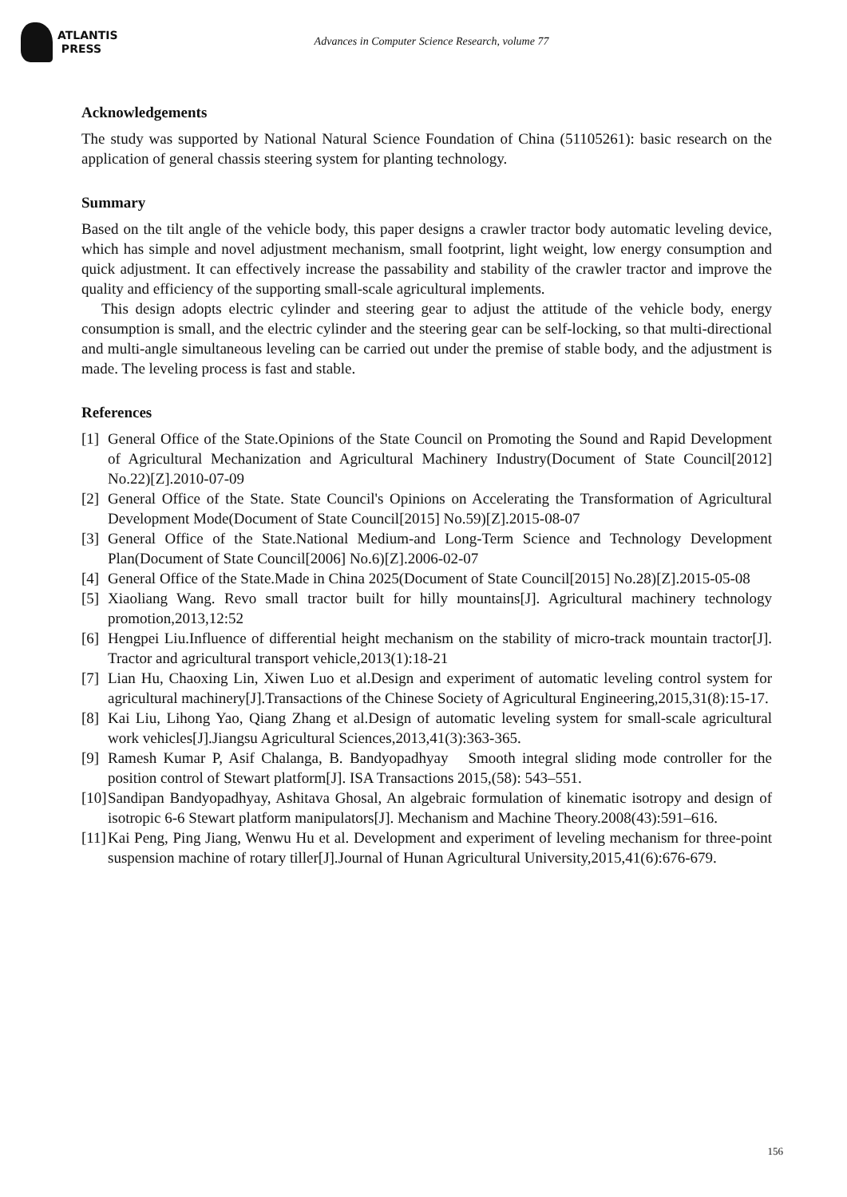ATLANTIS
PRESS
Advances in Computer Science Research, volume 77
Acknowledgements
The study was supported by National Natural Science Foundation of China (51105261): basic research on the application of general chassis steering system for planting technology.
Summary
Based on the tilt angle of the vehicle body, this paper designs a crawler tractor body automatic leveling device, which has simple and novel adjustment mechanism, small footprint, light weight, low energy consumption and quick adjustment. It can effectively increase the passability and stability of the crawler tractor and improve the quality and efficiency of the supporting small-scale agricultural implements.
This design adopts electric cylinder and steering gear to adjust the attitude of the vehicle body, energy consumption is small, and the electric cylinder and the steering gear can be self-locking, so that multi-directional and multi-angle simultaneous leveling can be carried out under the premise of stable body, and the adjustment is made. The leveling process is fast and stable.
References
[1] General Office of the State.Opinions of the State Council on Promoting the Sound and Rapid Development of Agricultural Mechanization and Agricultural Machinery Industry(Document of State Council[2012] No.22)[Z].2010-07-09
[2] General Office of the State. State Council's Opinions on Accelerating the Transformation of Agricultural Development Mode(Document of State Council[2015] No.59)[Z].2015-08-07
[3] General Office of the State.National Medium-and Long-Term Science and Technology Development Plan(Document of State Council[2006] No.6)[Z].2006-02-07
[4] General Office of the State.Made in China 2025(Document of State Council[2015] No.28)[Z].2015-05-08
[5] Xiaoliang Wang. Revo small tractor built for hilly mountains[J]. Agricultural machinery technology promotion,2013,12:52
[6] Hengpei Liu.Influence of differential height mechanism on the stability of micro-track mountain tractor[J]. Tractor and agricultural transport vehicle,2013(1):18-21
[7] Lian Hu, Chaoxing Lin, Xiwen Luo et al.Design and experiment of automatic leveling control system for agricultural machinery[J].Transactions of the Chinese Society of Agricultural Engineering,2015,31(8):15-17.
[8] Kai Liu, Lihong Yao, Qiang Zhang et al.Design of automatic leveling system for small-scale agricultural work vehicles[J].Jiangsu Agricultural Sciences,2013,41(3):363-365.
[9] Ramesh Kumar P, Asif Chalanga, B. Bandyopadhyay Smooth integral sliding mode controller for the position control of Stewart platform[J]. ISA Transactions 2015,(58): 543–551.
[10] Sandipan Bandyopadhyay, Ashitava Ghosal, An algebraic formulation of kinematic isotropy and design of isotropic 6-6 Stewart platform manipulators[J]. Mechanism and Machine Theory.2008(43):591–616.
[11] Kai Peng, Ping Jiang, Wenwu Hu et al. Development and experiment of leveling mechanism for three-point suspension machine of rotary tiller[J].Journal of Hunan Agricultural University,2015,41(6):676-679.
156